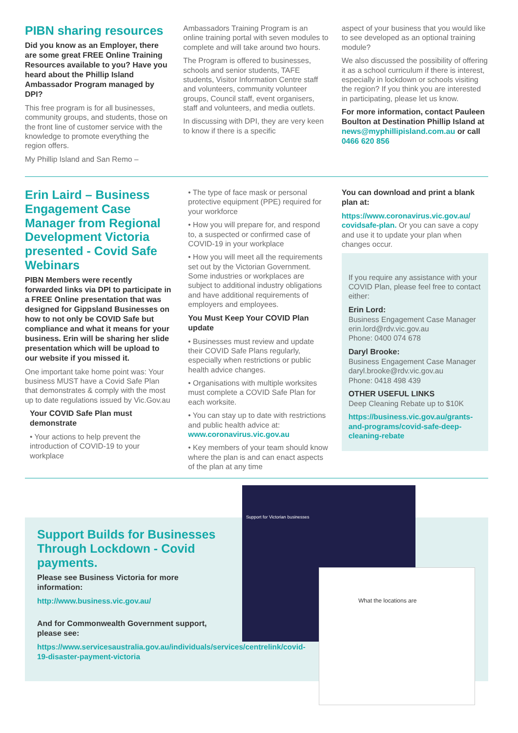PIBN sharing resources
Did you know as an Employer, there are some great FREE Online Training Resources available to you? Have you heard about the Phillip Island Ambassador Program managed by DPI?
This free program is for all businesses, community groups, and students, those on the front line of customer service with the knowledge to promote everything the region offers.
My Phillip Island and San Remo –
Ambassadors Training Program is an online training portal with seven modules to complete and will take around two hours.
The Program is offered to businesses, schools and senior students, TAFE students, Visitor Information Centre staff and volunteers, community volunteer groups, Council staff, event organisers, staff and volunteers, and media outlets.
In discussing with DPI, they are very keen to know if there is a specific
aspect of your business that you would like to see developed as an optional training module?
We also discussed the possibility of offering it as a school curriculum if there is interest, especially in lockdown or schools visiting the region? If you think you are interested in participating, please let us know.
For more information, contact Pauleen Boulton at Destination Phillip Island at news@myphillipisland.com.au or call 0466 620 856
Erin Laird – Business Engagement Case Manager from Regional Development Victoria presented - Covid Safe Webinars
PIBN Members were recently forwarded links via DPI to participate in a FREE Online presentation that was designed for Gippsland Businesses on how to not only be COVID Safe but compliance and what it means for your business. Erin will be sharing her slide presentation which will be upload to our website if you missed it.
One important take home point was: Your business MUST have a Covid Safe Plan that demonstrates & comply with the most up to date regulations issued by Vic.Gov.au
Your COVID Safe Plan must demonstrate
• Your actions to help prevent the introduction of COVID-19 to your workplace
• The type of face mask or personal protective equipment (PPE) required for your workforce
• How you will prepare for, and respond to, a suspected or confirmed case of COVID-19 in your workplace
• How you will meet all the requirements set out by the Victorian Government. Some industries or workplaces are subject to additional industry obligations and have additional requirements of employers and employees.
You Must Keep Your COVID Plan update
• Businesses must review and update their COVID Safe Plans regularly, especially when restrictions or public health advice changes.
• Organisations with multiple worksites must complete a COVID Safe Plan for each worksite.
• You can stay up to date with restrictions and public health advice at: www.coronavirus.vic.gov.au
• Key members of your team should know where the plan is and can enact aspects of the plan at any time
You can download and print a blank plan at:
https://www.coronavirus.vic.gov.au/ covidsafe-plan. Or you can save a copy and use it to update your plan when changes occur.
If you require any assistance with your COVID Plan, please feel free to contact either:
Erin Lord:
Business Engagement Case Manager
erin.lord@rdv.vic.gov.au
Phone: 0400 074 678
Daryl Brooke:
Business Engagement Case Manager
daryl.brooke@rdv.vic.gov.au
Phone: 0418 498 439
OTHER USEFUL LINKS
Deep Cleaning Rebate up to $10K
https://business.vic.gov.au/grants-and-programs/covid-safe-deep-cleaning-rebate
Support Builds for Businesses Through Lockdown - Covid payments.
Please see Business Victoria for more information:
http://www.business.vic.gov.au/
And for Commonwealth Government support, please see:
https://www.servicesaustralia.gov.au/individuals/services/centrelink/covid-19-disaster-payment-victoria
Support for Victorian businesses
What the locations are